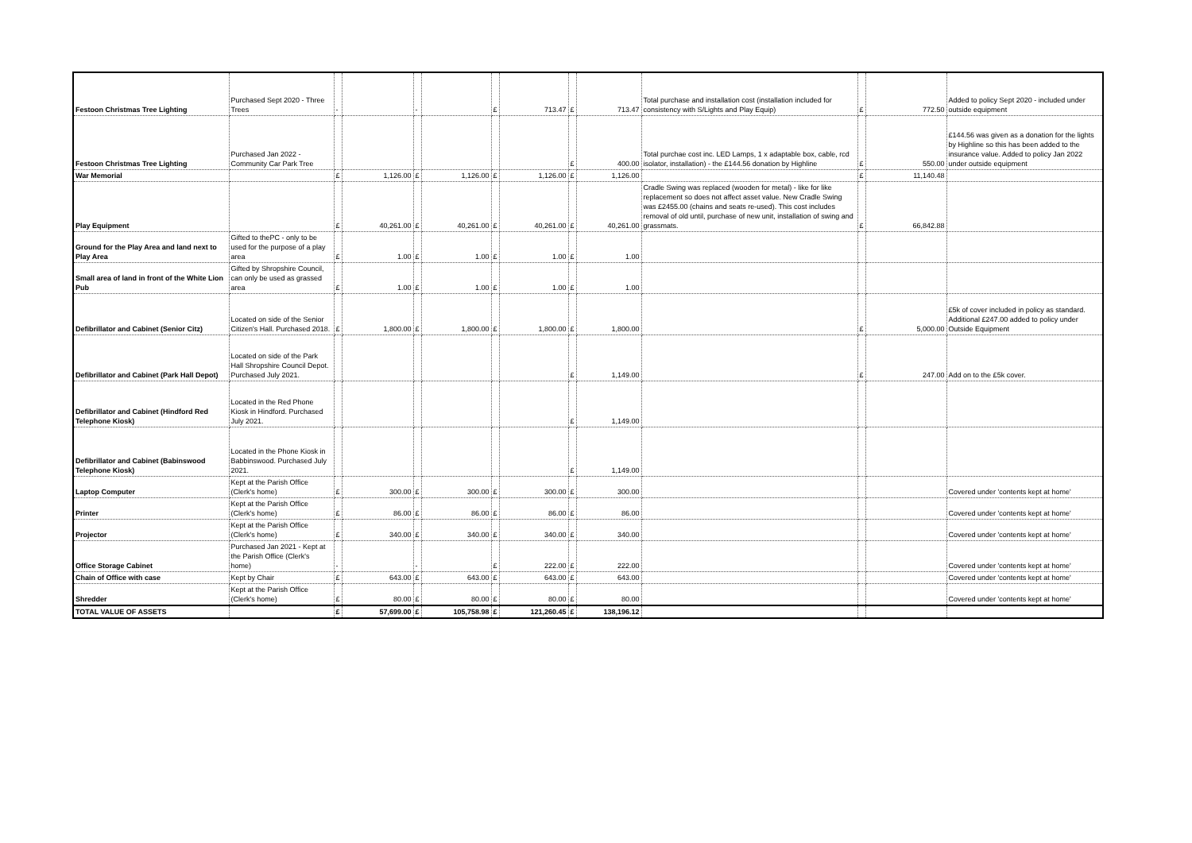| Festoon Christmas Tree Lighting | Purchased Sept 2020 - Three Trees | - | | - | | £ | 713.47 | £ | 713.47 | Total purchase and installation cost (installation included for consistency with S/Lights and Play Equip) | £ | 772.50 | Added to policy Sept 2020 - included under outside equipment |
| Festoon Christmas Tree Lighting | Purchased Jan 2022 - Community Car Park Tree | | | | | | | £ | 400.00 | Total purchae cost inc. LED Lamps, 1 x adaptable box, cable, rcd isolator, installation) - the £144.56 donation by Highline | £ | 550.00 | £144.56 was given as a donation for the lights by Highline so this has been added to the insurance value. Added to policy Jan 2022 under outside equipment |
| War Memorial | | £ | 1,126.00 | £ | 1,126.00 | £ | 1,126.00 | £ | 1,126.00 | | £ | 11,140.48 | |
| Play Equipment | | £ | 40,261.00 | £ | 40,261.00 | £ | 40,261.00 | £ | 40,261.00 | Cradle Swing was replaced (wooden for metal) - like for like replacement so does not affect asset value. New Cradle Swing was £2455.00 (chains and seats re-used). This cost includes removal of old until, purchase of new unit, installation of swing and grassmats. | £ | 66,842.88 | |
| Ground for the Play Area and land next to Play Area | Gifted to thePC - only to be used for the purpose of a play area | £ | 1.00 | £ | 1.00 | £ | 1.00 | £ | 1.00 | | | | |
| Small area of land in front of the White Lion Pub | Gifted by Shropshire Council, can only be used as grassed area | £ | 1.00 | £ | 1.00 | £ | 1.00 | £ | 1.00 | | | | |
| Defibrillator and Cabinet (Senior Citz) | Located on side of the Senior Citizen's Hall. Purchased 2018. | £ | 1,800.00 | £ | 1,800.00 | £ | 1,800.00 | £ | 1,800.00 | | £ | 5,000.00 | £5k of cover included in policy as standard. Additional £247.00 added to policy under Outside Equipment |
| Defibrillator and Cabinet (Park Hall Depot) | Located on side of the Park Hall Shropshire Council Depot. Purchased July 2021. | | | | | | | £ | 1,149.00 | | £ | 247.00 | Add on to the £5k cover. |
| Defibrillator and Cabinet (Hindford Red Telephone Kiosk) | Located in the Red Phone Kiosk in Hindford. Purchased July 2021. | | | | | | | £ | 1,149.00 | | | | |
| Defibrillator and Cabinet (Babinswood Telephone Kiosk) | Located in the Phone Kiosk in Babbinswood. Purchased July 2021. | | | | | | | £ | 1,149.00 | | | | |
| Laptop Computer | Kept at the Parish Office (Clerk's home) | £ | 300.00 | £ | 300.00 | £ | 300.00 | £ | 300.00 | | | | Covered under 'contents kept at home' |
| Printer | Kept at the Parish Office (Clerk's home) | £ | 86.00 | £ | 86.00 | £ | 86.00 | £ | 86.00 | | | | Covered under 'contents kept at home' |
| Projector | Kept at the Parish Office (Clerk's home) | £ | 340.00 | £ | 340.00 | £ | 340.00 | £ | 340.00 | | | | Covered under 'contents kept at home' |
| Office Storage Cabinet | Purchased Jan 2021 - Kept at the Parish Office (Clerk's home) | - | | - | | £ | 222.00 | £ | 222.00 | | | | Covered under 'contents kept at home' |
| Chain of Office with case | Kept by Chair | £ | 643.00 | £ | 643.00 | £ | 643.00 | £ | 643.00 | | | | Covered under 'contents kept at home' |
| Shredder | Kept at the Parish Office (Clerk's home) | £ | 80.00 | £ | 80.00 | £ | 80.00 | £ | 80.00 | | | | Covered under 'contents kept at home' |
| TOTAL VALUE OF ASSETS | | £ | 57,699.00 | £ | 105,758.98 | £ | 121,260.45 | £ | 138,196.12 | | | | |